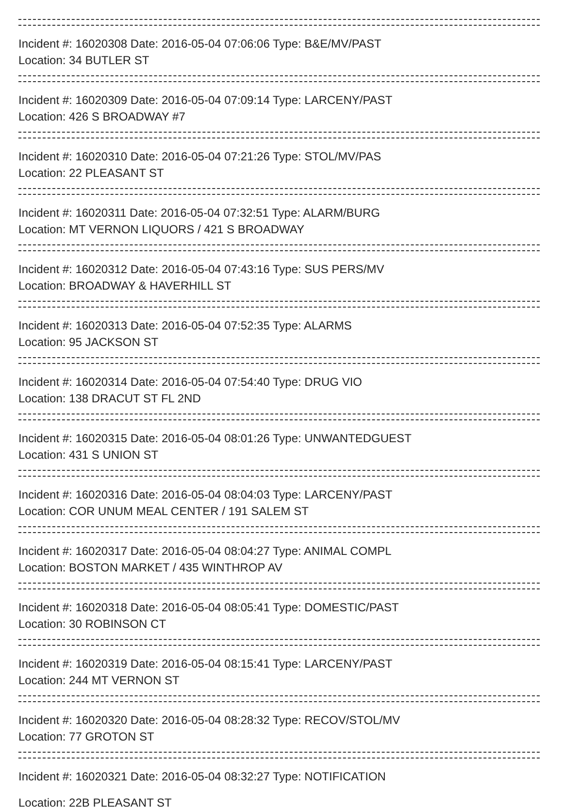Incident #: 16020308 Date: 2016-05-04 07:06:06 Type: B&E/MV/PAST
Location: 34 BUTLER ST
Incident #: 16020309 Date: 2016-05-04 07:09:14 Type: LARCENY/PAST
Location: 426 S BROADWAY #7
Incident #: 16020310 Date: 2016-05-04 07:21:26 Type: STOL/MV/PAS
Location: 22 PLEASANT ST
Incident #: 16020311 Date: 2016-05-04 07:32:51 Type: ALARM/BURG
Location: MT VERNON LIQUORS / 421 S BROADWAY
Incident #: 16020312 Date: 2016-05-04 07:43:16 Type: SUS PERS/MV
Location: BROADWAY & HAVERHILL ST
Incident #: 16020313 Date: 2016-05-04 07:52:35 Type: ALARMS
Location: 95 JACKSON ST
Incident #: 16020314 Date: 2016-05-04 07:54:40 Type: DRUG VIO
Location: 138 DRACUT ST FL 2ND
Incident #: 16020315 Date: 2016-05-04 08:01:26 Type: UNWANTEDGUEST
Location: 431 S UNION ST
Incident #: 16020316 Date: 2016-05-04 08:04:03 Type: LARCENY/PAST
Location: COR UNUM MEAL CENTER / 191 SALEM ST
Incident #: 16020317 Date: 2016-05-04 08:04:27 Type: ANIMAL COMPL
Location: BOSTON MARKET / 435 WINTHROP AV
Incident #: 16020318 Date: 2016-05-04 08:05:41 Type: DOMESTIC/PAST
Location: 30 ROBINSON CT
Incident #: 16020319 Date: 2016-05-04 08:15:41 Type: LARCENY/PAST
Location: 244 MT VERNON ST
Incident #: 16020320 Date: 2016-05-04 08:28:32 Type: RECOV/STOL/MV
Location: 77 GROTON ST
Incident #: 16020321 Date: 2016-05-04 08:32:27 Type: NOTIFICATION
Location: 22B PLEASANT ST